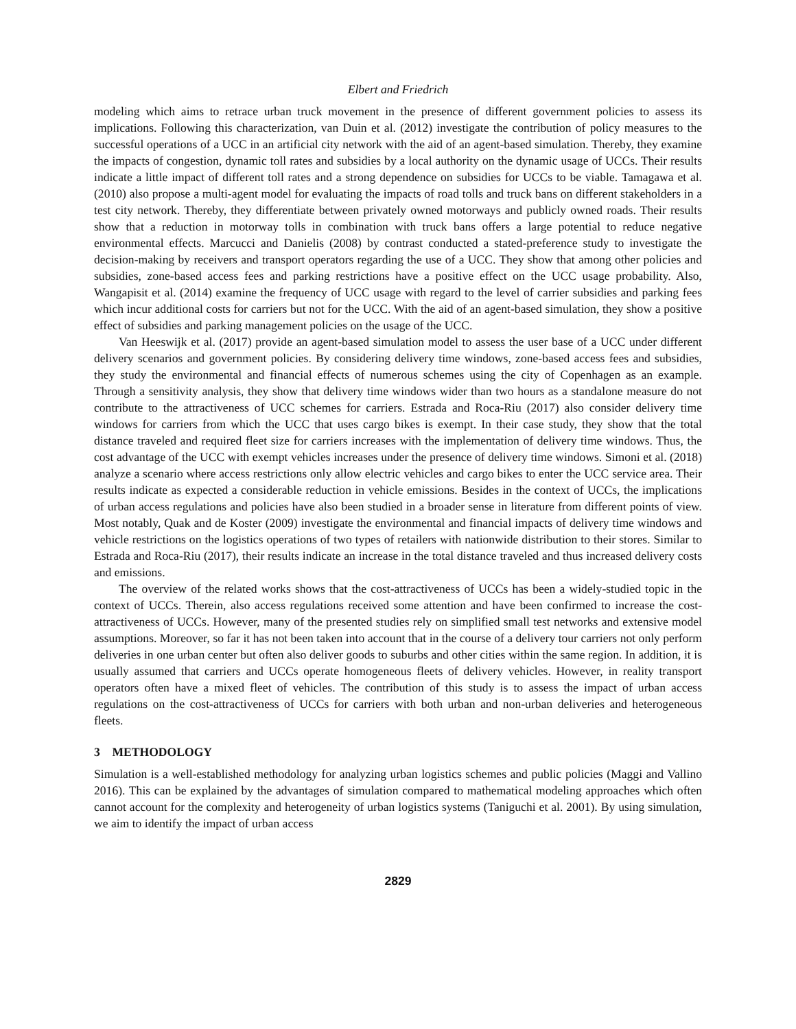Elbert and Friedrich
modeling which aims to retrace urban truck movement in the presence of different government policies to assess its implications. Following this characterization, van Duin et al. (2012) investigate the contribution of policy measures to the successful operations of a UCC in an artificial city network with the aid of an agent-based simulation. Thereby, they examine the impacts of congestion, dynamic toll rates and subsidies by a local authority on the dynamic usage of UCCs. Their results indicate a little impact of different toll rates and a strong dependence on subsidies for UCCs to be viable. Tamagawa et al. (2010) also propose a multi-agent model for evaluating the impacts of road tolls and truck bans on different stakeholders in a test city network. Thereby, they differentiate between privately owned motorways and publicly owned roads. Their results show that a reduction in motorway tolls in combination with truck bans offers a large potential to reduce negative environmental effects. Marcucci and Danielis (2008) by contrast conducted a stated-preference study to investigate the decision-making by receivers and transport operators regarding the use of a UCC. They show that among other policies and subsidies, zone-based access fees and parking restrictions have a positive effect on the UCC usage probability. Also, Wangapisit et al. (2014) examine the frequency of UCC usage with regard to the level of carrier subsidies and parking fees which incur additional costs for carriers but not for the UCC. With the aid of an agent-based simulation, they show a positive effect of subsidies and parking management policies on the usage of the UCC.
Van Heeswijk et al. (2017) provide an agent-based simulation model to assess the user base of a UCC under different delivery scenarios and government policies. By considering delivery time windows, zone-based access fees and subsidies, they study the environmental and financial effects of numerous schemes using the city of Copenhagen as an example. Through a sensitivity analysis, they show that delivery time windows wider than two hours as a standalone measure do not contribute to the attractiveness of UCC schemes for carriers. Estrada and Roca-Riu (2017) also consider delivery time windows for carriers from which the UCC that uses cargo bikes is exempt. In their case study, they show that the total distance traveled and required fleet size for carriers increases with the implementation of delivery time windows. Thus, the cost advantage of the UCC with exempt vehicles increases under the presence of delivery time windows. Simoni et al. (2018) analyze a scenario where access restrictions only allow electric vehicles and cargo bikes to enter the UCC service area. Their results indicate as expected a considerable reduction in vehicle emissions. Besides in the context of UCCs, the implications of urban access regulations and policies have also been studied in a broader sense in literature from different points of view. Most notably, Quak and de Koster (2009) investigate the environmental and financial impacts of delivery time windows and vehicle restrictions on the logistics operations of two types of retailers with nationwide distribution to their stores. Similar to Estrada and Roca-Riu (2017), their results indicate an increase in the total distance traveled and thus increased delivery costs and emissions.
The overview of the related works shows that the cost-attractiveness of UCCs has been a widely-studied topic in the context of UCCs. Therein, also access regulations received some attention and have been confirmed to increase the cost-attractiveness of UCCs. However, many of the presented studies rely on simplified small test networks and extensive model assumptions. Moreover, so far it has not been taken into account that in the course of a delivery tour carriers not only perform deliveries in one urban center but often also deliver goods to suburbs and other cities within the same region. In addition, it is usually assumed that carriers and UCCs operate homogeneous fleets of delivery vehicles. However, in reality transport operators often have a mixed fleet of vehicles. The contribution of this study is to assess the impact of urban access regulations on the cost-attractiveness of UCCs for carriers with both urban and non-urban deliveries and heterogeneous fleets.
3 METHODOLOGY
Simulation is a well-established methodology for analyzing urban logistics schemes and public policies (Maggi and Vallino 2016). This can be explained by the advantages of simulation compared to mathematical modeling approaches which often cannot account for the complexity and heterogeneity of urban logistics systems (Taniguchi et al. 2001). By using simulation, we aim to identify the impact of urban access
2829